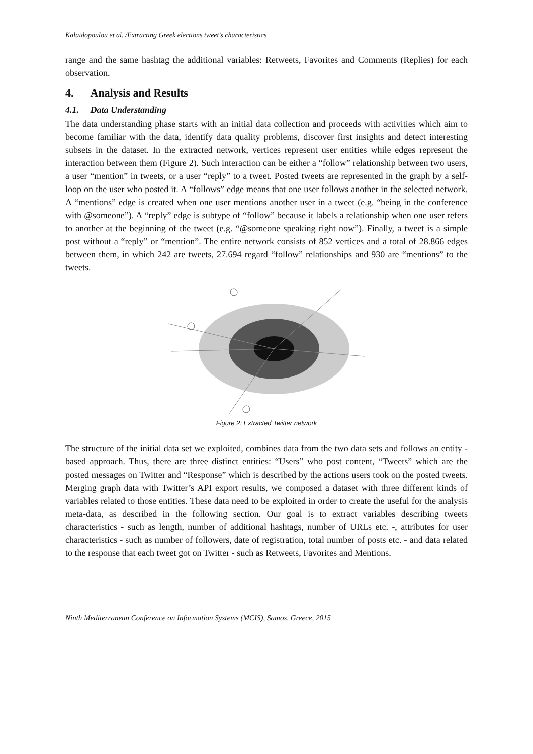Kalaidopoulou et al. /Extracting Greek elections tweet’s characteristics
range and the same hashtag the additional variables: Retweets, Favorites and Comments (Replies) for each observation.
4. Analysis and Results
4.1. Data Understanding
The data understanding phase starts with an initial data collection and proceeds with activities which aim to become familiar with the data, identify data quality problems, discover first insights and detect interesting subsets in the dataset. In the extracted network, vertices represent user entities while edges represent the interaction between them (Figure 2). Such interaction can be either a “follow” relationship between two users, a user “mention” in tweets, or a user “reply” to a tweet. Posted tweets are represented in the graph by a self-loop on the user who posted it. A “follows” edge means that one user follows another in the selected network. A “mentions” edge is created when one user mentions another user in a tweet (e.g. “being in the conference with @someone”). A “reply” edge is subtype of “follow” because it labels a relationship when one user refers to another at the beginning of the tweet (e.g. “@someone speaking right now”). Finally, a tweet is a simple post without a “reply” or “mention”. The entire network consists of 852 vertices and a total of 28.866 edges between them, in which 242 are tweets, 27.694 regard “follow” relationships and 930 are “mentions” to the tweets.
Figure 2: Extracted Twitter network
The structure of the initial data set we exploited, combines data from the two data sets and follows an entity - based approach. Thus, there are three distinct entities: “Users” who post content, “Tweets” which are the posted messages on Twitter and “Response” which is described by the actions users took on the posted tweets. Merging graph data with Twitter’s API export results, we composed a dataset with three different kinds of variables related to those entities. These data need to be exploited in order to create the useful for the analysis meta-data, as described in the following section. Our goal is to extract variables describing tweets characteristics - such as length, number of additional hashtags, number of URLs etc. -, attributes for user characteristics - such as number of followers, date of registration, total number of posts etc. - and data related to the response that each tweet got on Twitter - such as Retweets, Favorites and Mentions.
Ninth Mediterranean Conference on Information Systems (MCIS), Samos, Greece, 2015